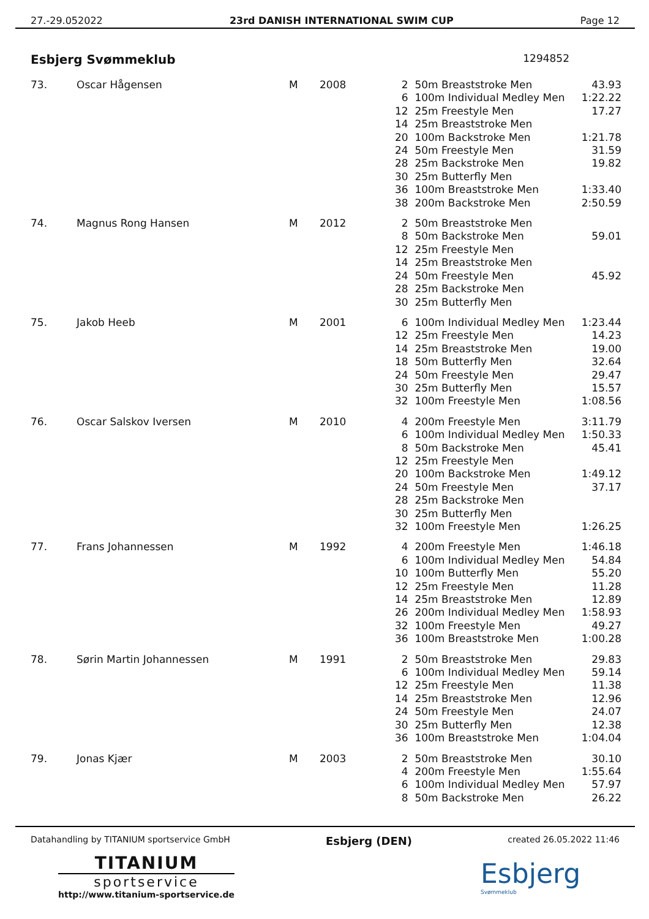27.-29.052022 23rd DANISH INTERNATIONAL SWIM CUP Page 12
Esbjerg Svømmeklub 1294852
| 73. | Oscar Hågensen | M | 2008 | 2 | 50m Breaststroke Men | 43.93 |
| | | | | 6 | 100m Individual Medley Men | 1:22.22 |
| | | | | 12 | 25m Freestyle Men | 17.27 |
| | | | | 14 | 25m Breaststroke Men | |
| | | | | 20 | 100m Backstroke Men | 1:21.78 |
| | | | | 24 | 50m Freestyle Men | 31.59 |
| | | | | 28 | 25m Backstroke Men | 19.82 |
| | | | | 30 | 25m Butterfly Men | |
| | | | | 36 | 100m Breaststroke Men | 1:33.40 |
| | | | | 38 | 200m Backstroke Men | 2:50.59 |
| 74. | Magnus Rong Hansen | M | 2012 | 2 | 50m Breaststroke Men | |
| | | | | 8 | 50m Backstroke Men | 59.01 |
| | | | | 12 | 25m Freestyle Men | |
| | | | | 14 | 25m Breaststroke Men | |
| | | | | 24 | 50m Freestyle Men | 45.92 |
| | | | | 28 | 25m Backstroke Men | |
| | | | | 30 | 25m Butterfly Men | |
| 75. | Jakob Heeb | M | 2001 | 6 | 100m Individual Medley Men | 1:23.44 |
| | | | | 12 | 25m Freestyle Men | 14.23 |
| | | | | 14 | 25m Breaststroke Men | 19.00 |
| | | | | 18 | 50m Butterfly Men | 32.64 |
| | | | | 24 | 50m Freestyle Men | 29.47 |
| | | | | 30 | 25m Butterfly Men | 15.57 |
| | | | | 32 | 100m Freestyle Men | 1:08.56 |
| 76. | Oscar Salskov Iversen | M | 2010 | 4 | 200m Freestyle Men | 3:11.79 |
| | | | | 6 | 100m Individual Medley Men | 1:50.33 |
| | | | | 8 | 50m Backstroke Men | 45.41 |
| | | | | 12 | 25m Freestyle Men | |
| | | | | 20 | 100m Backstroke Men | 1:49.12 |
| | | | | 24 | 50m Freestyle Men | 37.17 |
| | | | | 28 | 25m Backstroke Men | |
| | | | | 30 | 25m Butterfly Men | |
| | | | | 32 | 100m Freestyle Men | 1:26.25 |
| 77. | Frans Johannessen | M | 1992 | 4 | 200m Freestyle Men | 1:46.18 |
| | | | | 6 | 100m Individual Medley Men | 54.84 |
| | | | | 10 | 100m Butterfly Men | 55.20 |
| | | | | 12 | 25m Freestyle Men | 11.28 |
| | | | | 14 | 25m Breaststroke Men | 12.89 |
| | | | | 26 | 200m Individual Medley Men | 1:58.93 |
| | | | | 32 | 100m Freestyle Men | 49.27 |
| | | | | 36 | 100m Breaststroke Men | 1:00.28 |
| 78. | Sørin Martin Johannessen | M | 1991 | 2 | 50m Breaststroke Men | 29.83 |
| | | | | 6 | 100m Individual Medley Men | 59.14 |
| | | | | 12 | 25m Freestyle Men | 11.38 |
| | | | | 14 | 25m Breaststroke Men | 12.96 |
| | | | | 24 | 50m Freestyle Men | 24.07 |
| | | | | 30 | 25m Butterfly Men | 12.38 |
| | | | | 36 | 100m Breaststroke Men | 1:04.04 |
| 79. | Jonas Kjær | M | 2003 | 2 | 50m Breaststroke Men | 30.10 |
| | | | | 4 | 200m Freestyle Men | 1:55.64 |
| | | | | 6 | 100m Individual Medley Men | 57.97 |
| | | | | 8 | 50m Backstroke Men | 26.22 |
Datahandling by TITANIUM sportservice GmbH Esbjerg (DEN) created 26.05.2022 11:46
TITANIUM
sportservice
http://www.titanium-sportservice.de
Esbjerg
Svømmeklub